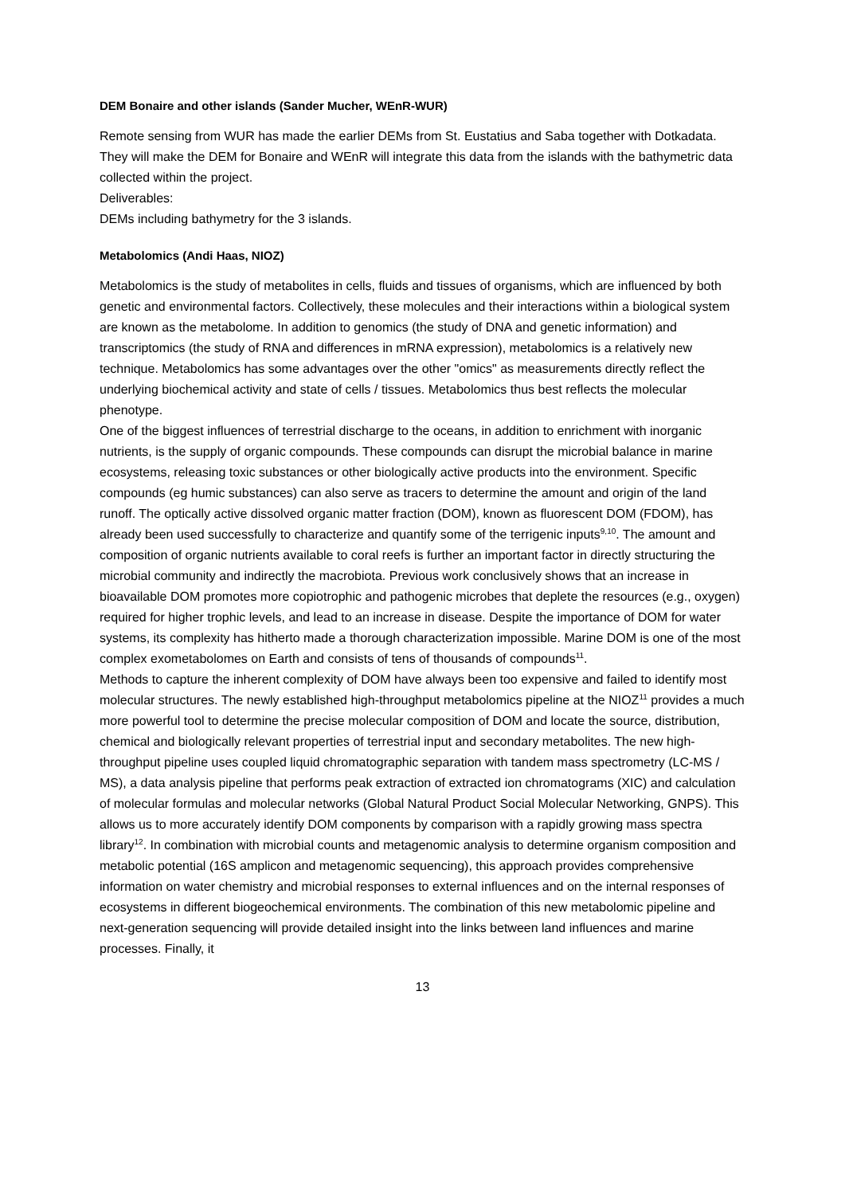DEM Bonaire and other islands (Sander Mucher, WEnR-WUR)
Remote sensing from WUR has made the earlier DEMs from St. Eustatius and Saba together with Dotkadata. They will make the DEM for Bonaire and WEnR will integrate this data from the islands with the bathymetric data collected within the project.
Deliverables:
DEMs including bathymetry for the 3 islands.
Metabolomics (Andi Haas, NIOZ)
Metabolomics is the study of metabolites in cells, fluids and tissues of organisms, which are influenced by both genetic and environmental factors. Collectively, these molecules and their interactions within a biological system are known as the metabolome. In addition to genomics (the study of DNA and genetic information) and transcriptomics (the study of RNA and differences in mRNA expression), metabolomics is a relatively new technique. Metabolomics has some advantages over the other "omics" as measurements directly reflect the underlying biochemical activity and state of cells / tissues. Metabolomics thus best reflects the molecular phenotype.
One of the biggest influences of terrestrial discharge to the oceans, in addition to enrichment with inorganic nutrients, is the supply of organic compounds. These compounds can disrupt the microbial balance in marine ecosystems, releasing toxic substances or other biologically active products into the environment. Specific compounds (eg humic substances) can also serve as tracers to determine the amount and origin of the land runoff. The optically active dissolved organic matter fraction (DOM), known as fluorescent DOM (FDOM), has already been used successfully to characterize and quantify some of the terrigenic inputs<sup>9,10</sup>. The amount and composition of organic nutrients available to coral reefs is further an important factor in directly structuring the microbial community and indirectly the macrobiota. Previous work conclusively shows that an increase in bioavailable DOM promotes more copiotrophic and pathogenic microbes that deplete the resources (e.g., oxygen) required for higher trophic levels, and lead to an increase in disease. Despite the importance of DOM for water systems, its complexity has hitherto made a thorough characterization impossible. Marine DOM is one of the most complex exometabolomes on Earth and consists of tens of thousands of compounds<sup>11</sup>.
Methods to capture the inherent complexity of DOM have always been too expensive and failed to identify most molecular structures. The newly established high-throughput metabolomics pipeline at the NIOZ<sup>11</sup> provides a much more powerful tool to determine the precise molecular composition of DOM and locate the source, distribution, chemical and biologically relevant properties of terrestrial input and secondary metabolites. The new high-throughput pipeline uses coupled liquid chromatographic separation with tandem mass spectrometry (LC-MS / MS), a data analysis pipeline that performs peak extraction of extracted ion chromatograms (XIC) and calculation of molecular formulas and molecular networks (Global Natural Product Social Molecular Networking, GNPS). This allows us to more accurately identify DOM components by comparison with a rapidly growing mass spectra library<sup>12</sup>. In combination with microbial counts and metagenomic analysis to determine organism composition and metabolic potential (16S amplicon and metagenomic sequencing), this approach provides comprehensive information on water chemistry and microbial responses to external influences and on the internal responses of ecosystems in different biogeochemical environments. The combination of this new metabolomic pipeline and next-generation sequencing will provide detailed insight into the links between land influences and marine processes. Finally, it
13